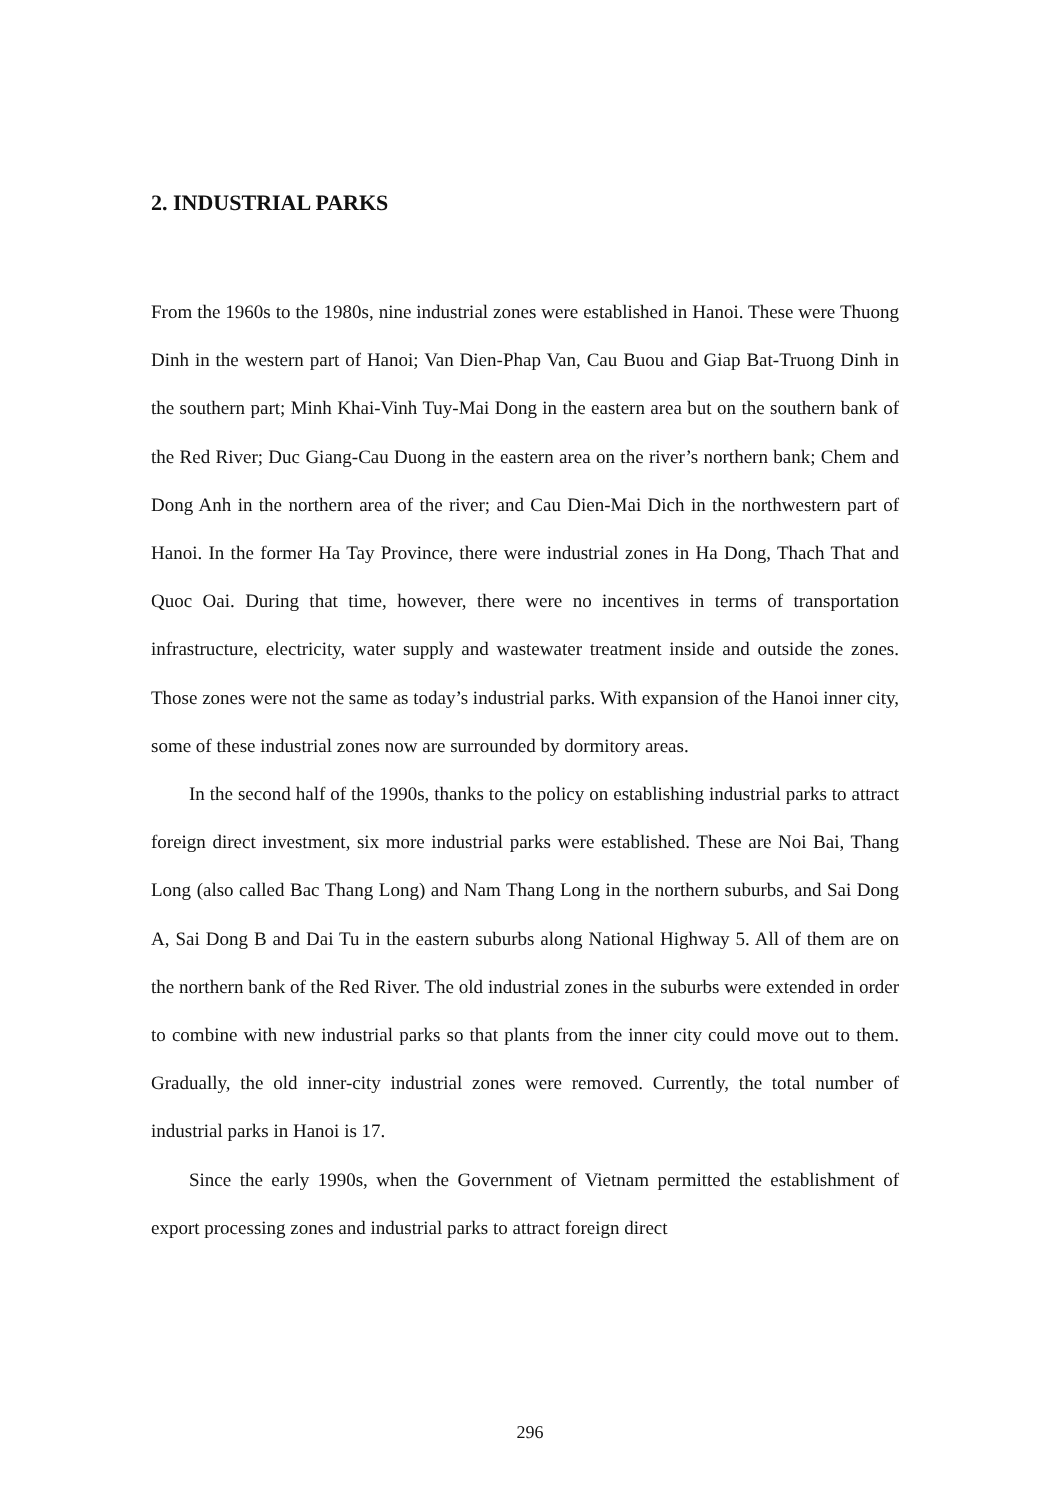2. INDUSTRIAL PARKS
From the 1960s to the 1980s, nine industrial zones were established in Hanoi. These were Thuong Dinh in the western part of Hanoi; Van Dien-Phap Van, Cau Buou and Giap Bat-Truong Dinh in the southern part; Minh Khai-Vinh Tuy-Mai Dong in the eastern area but on the southern bank of the Red River; Duc Giang-Cau Duong in the eastern area on the river’s northern bank; Chem and Dong Anh in the northern area of the river; and Cau Dien-Mai Dich in the northwestern part of Hanoi. In the former Ha Tay Province, there were industrial zones in Ha Dong, Thach That and Quoc Oai. During that time, however, there were no incentives in terms of transportation infrastructure, electricity, water supply and wastewater treatment inside and outside the zones. Those zones were not the same as today’s industrial parks. With expansion of the Hanoi inner city, some of these industrial zones now are surrounded by dormitory areas.
In the second half of the 1990s, thanks to the policy on establishing industrial parks to attract foreign direct investment, six more industrial parks were established. These are Noi Bai, Thang Long (also called Bac Thang Long) and Nam Thang Long in the northern suburbs, and Sai Dong A, Sai Dong B and Dai Tu in the eastern suburbs along National Highway 5. All of them are on the northern bank of the Red River. The old industrial zones in the suburbs were extended in order to combine with new industrial parks so that plants from the inner city could move out to them. Gradually, the old inner-city industrial zones were removed. Currently, the total number of industrial parks in Hanoi is 17.
Since the early 1990s, when the Government of Vietnam permitted the establishment of export processing zones and industrial parks to attract foreign direct
296